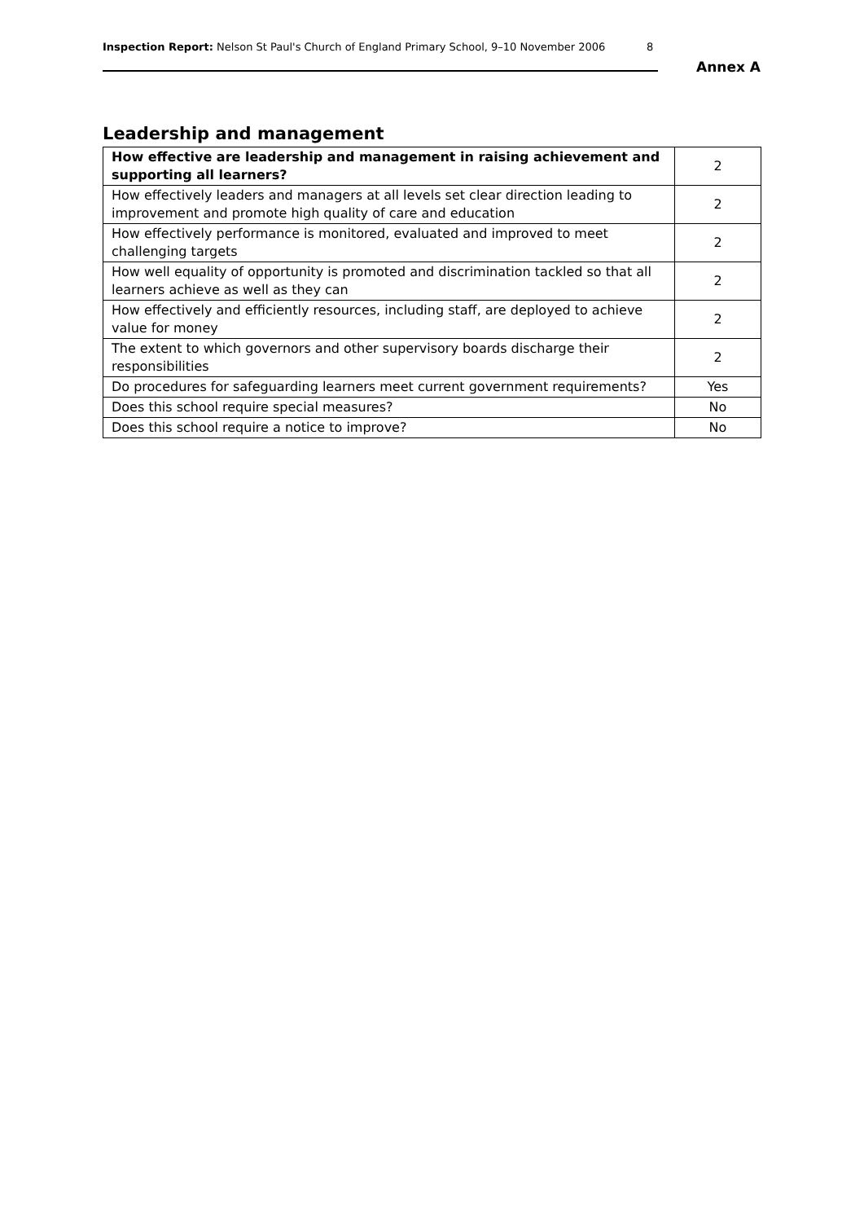Inspection Report: Nelson St Paul's Church of England Primary School, 9–10 November 2006 8
Annex A
Leadership and management
| How effective are leadership and management in raising achievement and supporting all learners? | 2 |
| How effectively leaders and managers at all levels set clear direction leading to improvement and promote high quality of care and education | 2 |
| How effectively performance is monitored, evaluated and improved to meet challenging targets | 2 |
| How well equality of opportunity is promoted and discrimination tackled so that all learners achieve as well as they can | 2 |
| How effectively and efficiently resources, including staff, are deployed to achieve value for money | 2 |
| The extent to which governors and other supervisory boards discharge their responsibilities | 2 |
| Do procedures for safeguarding learners meet current government requirements? | Yes |
| Does this school require special measures? | No |
| Does this school require a notice to improve? | No |